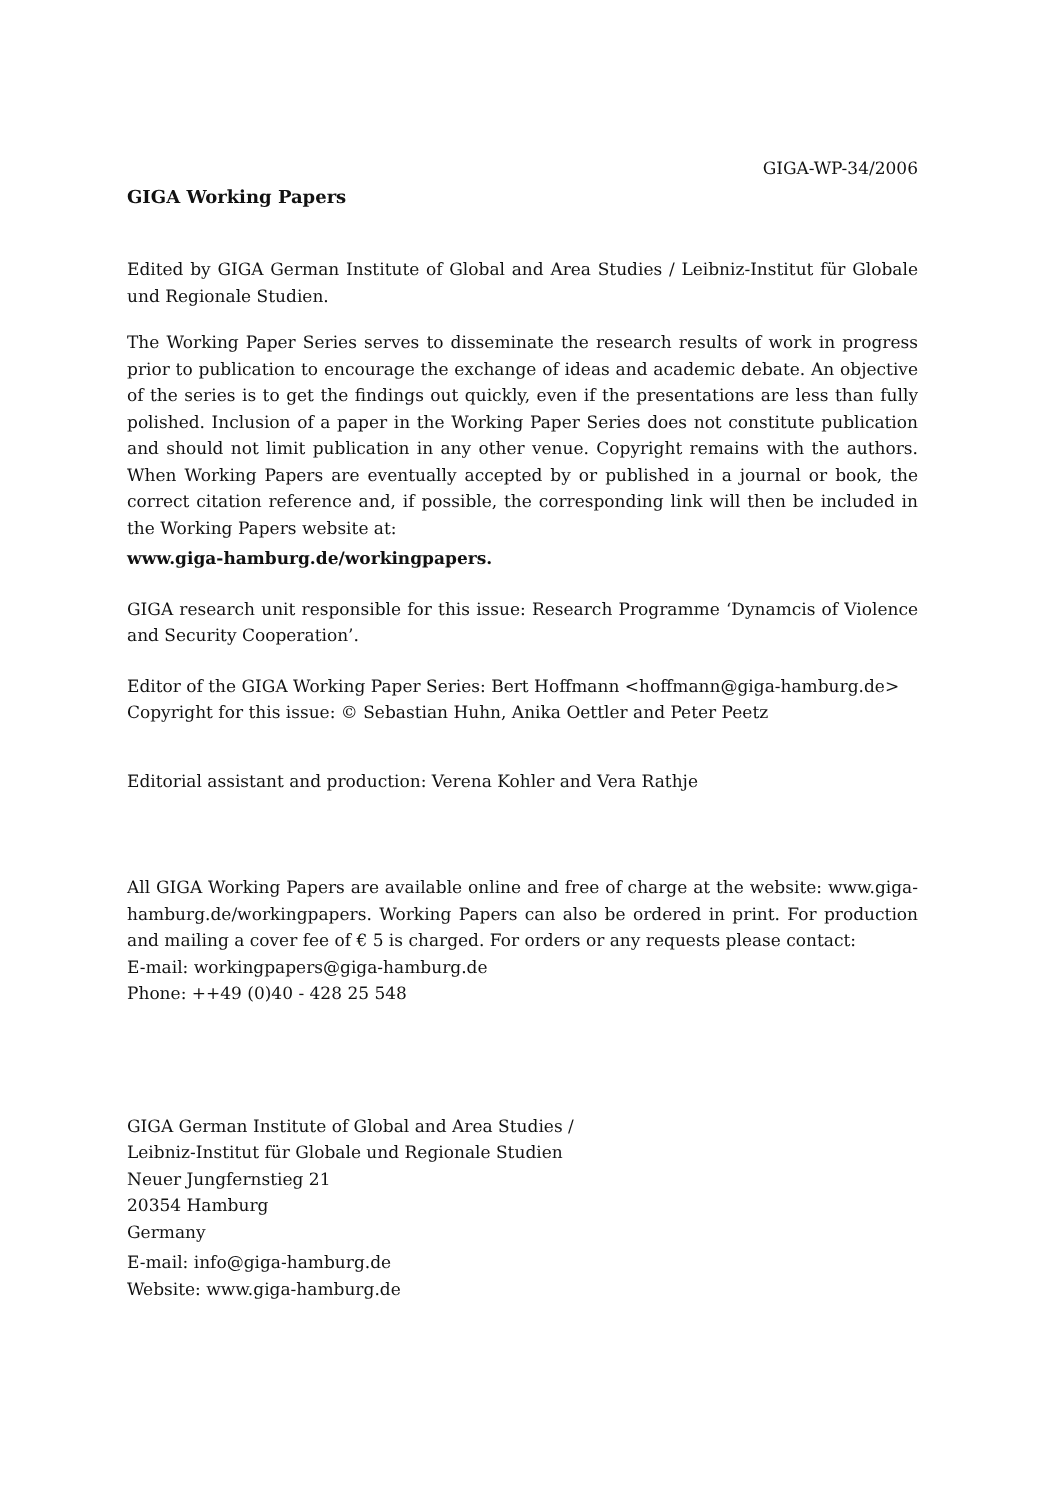GIGA-WP-34/2006
GIGA Working Papers
Edited by GIGA German Institute of Global and Area Studies / Leibniz-Institut für Globale und Regionale Studien.
The Working Paper Series serves to disseminate the research results of work in progress prior to publication to encourage the exchange of ideas and academic debate. An objective of the series is to get the findings out quickly, even if the presentations are less than fully polished. Inclusion of a paper in the Working Paper Series does not constitute publication and should not limit publication in any other venue. Copyright remains with the authors. When Working Papers are eventually accepted by or published in a journal or book, the correct citation reference and, if possible, the corresponding link will then be included in the Working Papers website at:
www.giga-hamburg.de/workingpapers.
GIGA research unit responsible for this issue: Research Programme ‘Dynamcis of Violence and Security Cooperation’.
Editor of the GIGA Working Paper Series: Bert Hoffmann <hoffmann@giga-hamburg.de>
Copyright for this issue: © Sebastian Huhn, Anika Oettler and Peter Peetz
Editorial assistant and production: Verena Kohler and Vera Rathje
All GIGA Working Papers are available online and free of charge at the website: www.giga-hamburg.de/workingpapers. Working Papers can also be ordered in print. For production and mailing a cover fee of € 5 is charged. For orders or any requests please contact:
E-mail: workingpapers@giga-hamburg.de
Phone: ++49 (0)40 - 428 25 548
GIGA German Institute of Global and Area Studies /
Leibniz-Institut für Globale und Regionale Studien
Neuer Jungfernstieg 21
20354 Hamburg
Germany
E-mail: info@giga-hamburg.de
Website: www.giga-hamburg.de